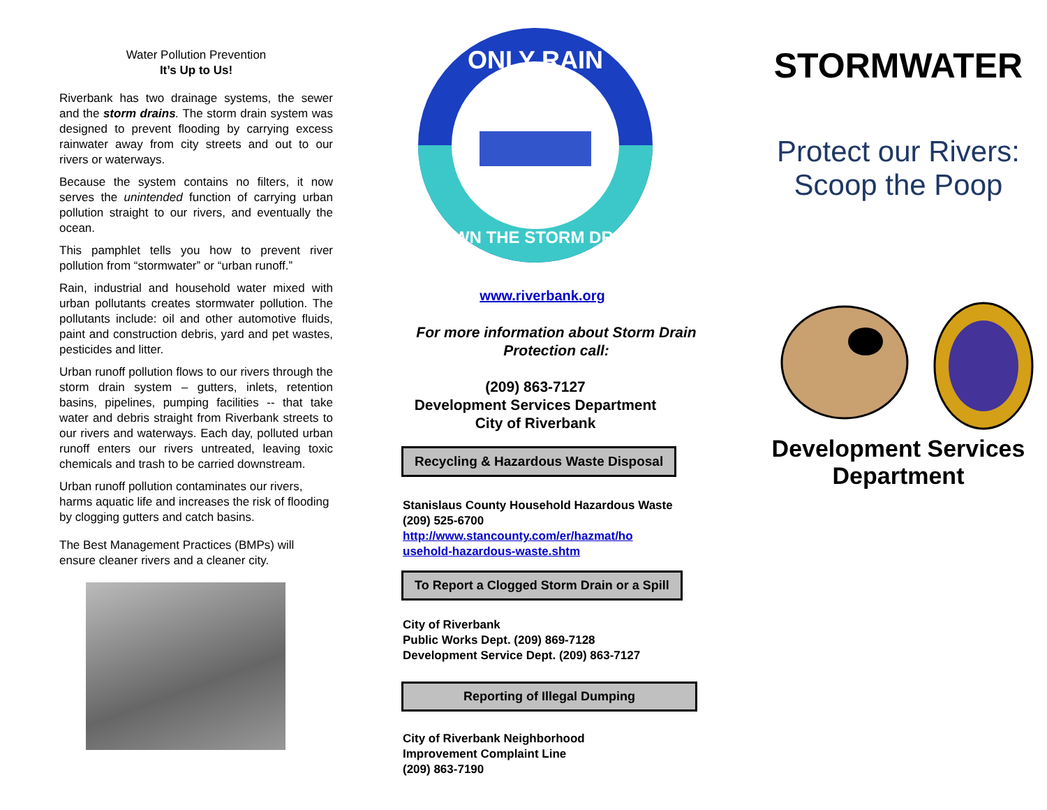Water Pollution Prevention
It’s Up to Us!
Riverbank has two drainage systems, the sewer and the storm drains. The storm drain system was designed to prevent flooding by carrying excess rainwater away from city streets and out to our rivers or waterways.
Because the system contains no filters, it now serves the unintended function of carrying urban pollution straight to our rivers, and eventually the ocean.
This pamphlet tells you how to prevent river pollution from “stormwater” or “urban runoff.”
Rain, industrial and household water mixed with urban pollutants creates stormwater pollution. The pollutants include: oil and other automotive fluids, paint and construction debris, yard and pet wastes, pesticides and litter.
Urban runoff pollution flows to our rivers through the storm drain system – gutters, inlets, retention basins, pipelines, pumping facilities -- that take water and debris straight from Riverbank streets to our rivers and waterways. Each day, polluted urban runoff enters our rivers untreated, leaving toxic chemicals and trash to be carried downstream.
Urban runoff pollution contaminates our rivers, harms aquatic life and increases the risk of flooding by clogging gutters and catch basins.
The Best Management Practices (BMPs) will ensure cleaner rivers and a cleaner city.
ONLY RAIN
DOWN THE STORM DRAIN
www.riverbank.org
For more information about Storm Drain Protection call:
(209) 863-7127
Development Services Department
City of Riverbank
Recycling & Hazardous Waste Disposal
Stanislaus County Household Hazardous Waste
(209) 525-6700
http://www.stancounty.com/er/hazmat/ho
usehold-hazardous-waste.shtm
To Report a Clogged Storm Drain or a Spill
City of Riverbank
Public Works Dept. (209) 869-7128
Development Service Dept. (209) 863-7127
Reporting of Illegal Dumping
City of Riverbank Neighborhood
Improvement Complaint Line
(209) 863-7190
STORMWATER
Protect our Rivers:
Scoop the Poop
Development Services Department